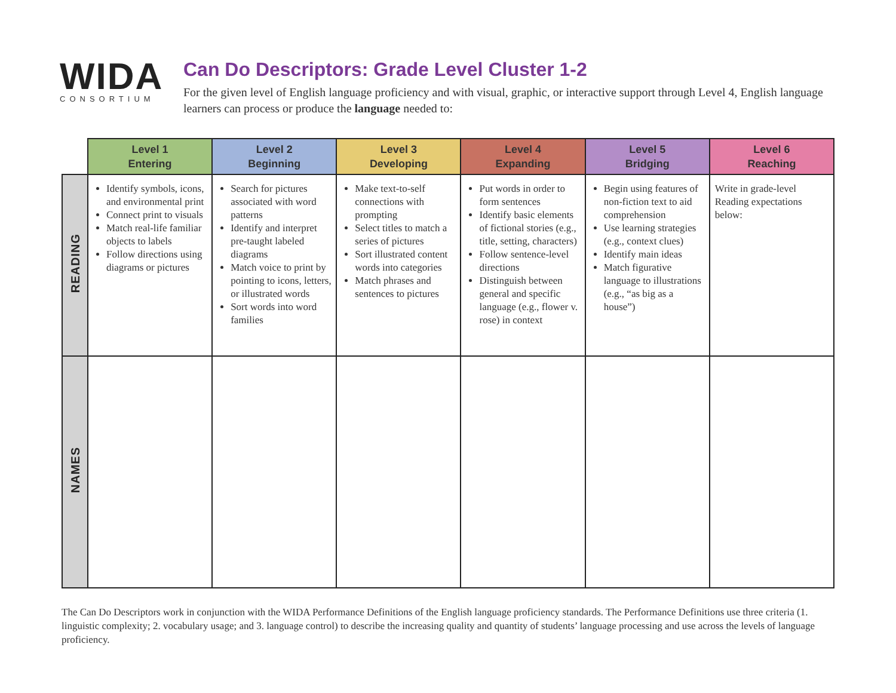WIDA
CONSORTIUM
Can Do Descriptors: Grade Level Cluster 1-2
For the given level of English language proficiency and with visual, graphic, or interactive support through Level 4, English language learners can process or produce the language needed to:
| | Level 1 Entering | Level 2 Beginning | Level 3 Developing | Level 4 Expanding | Level 5 Bridging | Level 6 Reaching |
| --- | --- | --- | --- | --- | --- | --- |
| READING | Identify symbols, icons, and environmental print Connect print to visuals Match real-life familiar objects to labels Follow directions using diagrams or pictures | Search for pictures associated with word patterns Identify and interpret pre-taught labeled diagrams Match voice to print by pointing to icons, letters, or illustrated words Sort words into word families | Make text-to-self connections with prompting Select titles to match a series of pictures Sort illustrated content words into categories Match phrases and sentences to pictures | Put words in order to form sentences Identify basic elements of fictional stories (e.g., title, setting, characters) Follow sentence-level directions Distinguish between general and specific language (e.g., flower v. rose) in context | Begin using features of non-fiction text to aid comprehension Use learning strategies (e.g., context clues) Identify main ideas Match figurative language to illustrations (e.g., “as big as a house”) | Write in grade-level Reading expectations below: |
| NAMES | | | | | | |
The Can Do Descriptors work in conjunction with the WIDA Performance Definitions of the English language proficiency standards. The Performance Definitions use three criteria (1. linguistic complexity; 2. vocabulary usage; and 3. language control) to describe the increasing quality and quantity of students’ language processing and use across the levels of language proficiency.